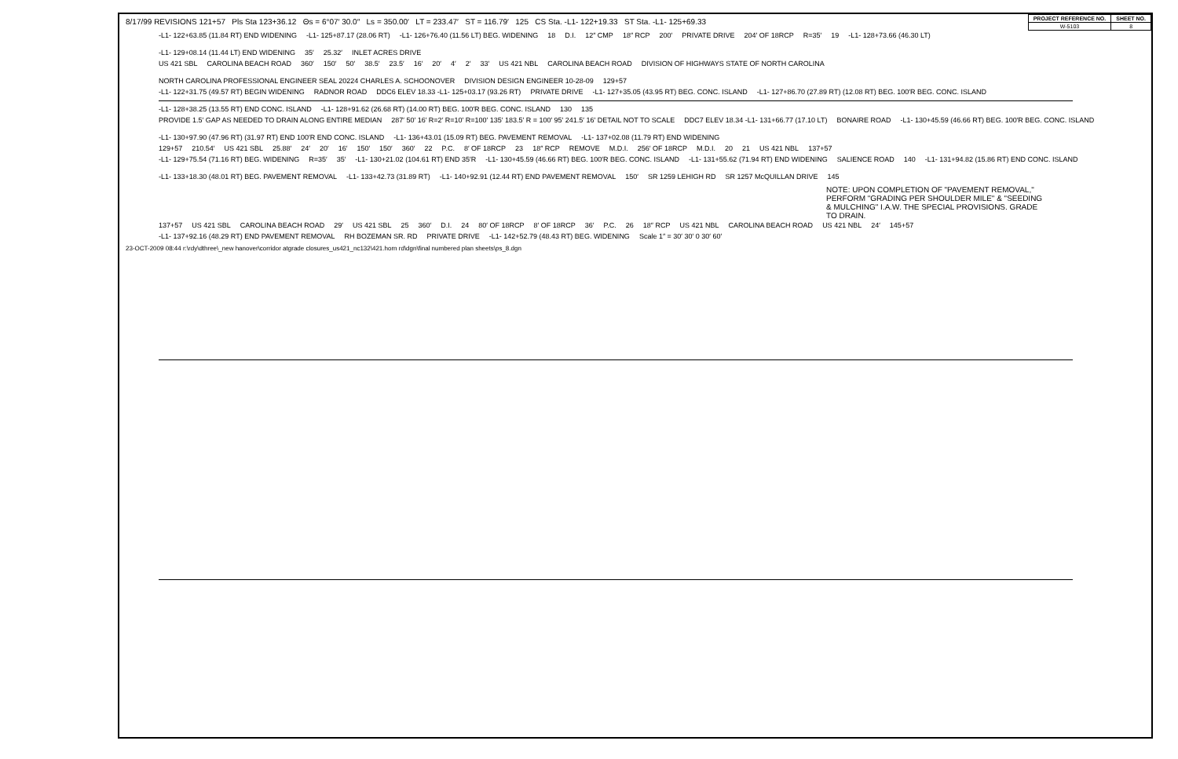| PROJECT REFERENCE NO. | SHEET NO. |
| --- | --- |
| W-5103 | 8 |
8/17/99 REVISIONS 121+57 Pls Sta 123+36.12 Θs = 6°07′ 30.0″ Ls = 350.00′ LT = 233.47′ ST = 116.79′ 125 CS Sta. -L1- 122+19.33 ST Sta. -L1- 125+69.33
-L1- 122+63.85 (11.84 RT) END WIDENING
-L1- 125+87.17 (28.06 RT)
-L1- 126+76.40 (11.56 LT) BEG. WIDENING
18
D.I.
12″ CMP
18″ RCP
200′
PRIVATE DRIVE
204′ OF 18RCP
R=35′
19
-L1- 128+73.66 (46.30 LT)
-L1- 129+08.14 (11.44 LT) END WIDENING
35′
25.32′
INLET ACRES DRIVE
US 421 SBL
CAROLINA BEACH ROAD
360′
150′
50′
38.5′
23.5′
16′
20′
4′
2′
33′
US 421 NBL
CAROLINA BEACH ROAD
DIVISION OF HIGHWAYS STATE OF NORTH CAROLINA
NORTH CAROLINA PROFESSIONAL ENGINEER SEAL 20224 CHARLES A. SCHOONOVER
DIVISION DESIGN ENGINEER 10-28-09
129+57
-L1- 122+31.75 (49.57 RT) BEGIN WIDENING
RADNOR ROAD
DDC6 ELEV 18.33 -L1- 125+03.17 (93.26 RT)
PRIVATE DRIVE
-L1- 127+35.05 (43.95 RT) BEG. CONC. ISLAND
-L1- 127+86.70 (27.89 RT) (12.08 RT) BEG. 100′R BEG. CONC. ISLAND
-L1- 128+38.25 (13.55 RT) END CONC. ISLAND
-L1- 128+91.62 (26.68 RT) (14.00 RT) BEG. 100′R BEG. CONC. ISLAND
130
135
PROVIDE 1.5′ GAP AS NEEDED TO DRAIN ALONG ENTIRE MEDIAN
287′ 50′ 16′ R=2′ R=10′ R=100′ 135′ 183.5′ R = 100′ 95′ 241.5′ 16′ DETAIL NOT TO SCALE
DDC7 ELEV 18.34 -L1- 131+66.77 (17.10 LT)
BONAIRE ROAD
-L1- 130+45.59 (46.66 RT) BEG. 100′R BEG. CONC. ISLAND
-L1- 130+97.90 (47.96 RT) (31.97 RT) END 100′R END CONC. ISLAND
-L1- 136+43.01 (15.09 RT) BEG. PAVEMENT REMOVAL
-L1- 137+02.08 (11.79 RT) END WIDENING
129+57
210.54′
US 421 SBL
25.88′
24′
20′
16′
150′
150′
360′
22
P.C.
8′ OF 18RCP
23
18″ RCP
REMOVE
M.D.I.
256′ OF 18RCP
M.D.I.
20
21
US 421 NBL
137+57
-L1- 129+75.54 (71.16 RT) BEG. WIDENING
R=35′
35′
-L1- 130+21.02 (104.61 RT) END 35′R
-L1- 130+45.59 (46.66 RT) BEG. 100′R BEG. CONC. ISLAND
-L1- 131+55.62 (71.94 RT) END WIDENING
SALIENCE ROAD
140
-L1- 131+94.82 (15.86 RT) END CONC. ISLAND
-L1- 133+18.30 (48.01 RT) BEG. PAVEMENT REMOVAL
-L1- 133+42.73 (31.89 RT)
-L1- 140+92.91 (12.44 RT) END PAVEMENT REMOVAL
150′
SR 1259 LEHIGH RD
SR 1257 McQUILLAN DRIVE
145
NOTE: UPON COMPLETION OF "PAVEMENT REMOVAL," PERFORM "GRADING PER SHOULDER MILE" & "SEEDING & MULCHING" I.A.W. THE SPECIAL PROVISIONS. GRADE TO DRAIN.
137+57
US 421 SBL
CAROLINA BEACH ROAD
29′
US 421 SBL
25
360′
D.I.
24
80′ OF 18RCP
8′ OF 18RCP
36′
P.C.
26
18″ RCP
US 421 NBL
CAROLINA BEACH ROAD
US 421 NBL
24′
145+57
-L1- 137+92.16 (48.29 RT) END PAVEMENT REMOVAL
RH BOZEMAN SR. RD
PRIVATE DRIVE
-L1- 142+52.79 (48.43 RT) BEG. WIDENING
Scale 1″ = 30′ 30′ 0 30′ 60′
23-OCT-2009 08:44 r:\rdy\dthree\_new hanover\corridor atgrade closures_us421_nc132\421.horn rd\dgn\final numbered plan sheets\ps_8.dgn